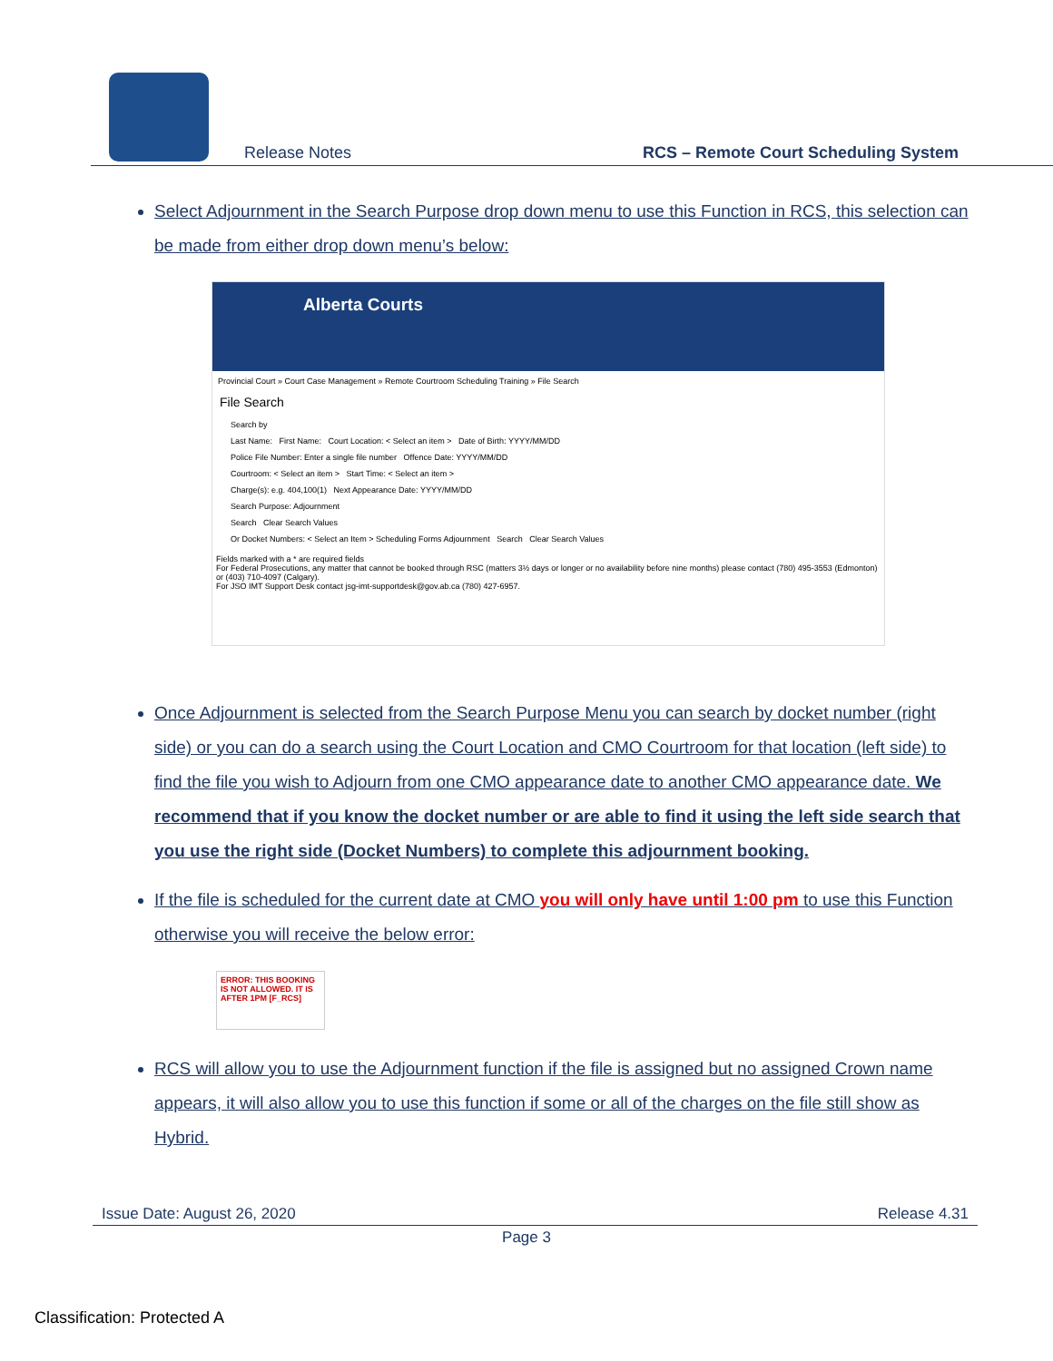Release Notes RCS – Remote Court Scheduling System
Select Adjournment in the Search Purpose drop down menu to use this Function in RCS, this selection can be made from either drop down menu’s below:
Alberta Courts
Provincial Court » Court Case Management » Remote Courtroom Scheduling Training » File Search
File Search
Search by
Last Name: First Name: Court Location: < Select an item > Date of Birth: YYYY/MM/DD
Police File Number: Enter a single file number Offence Date: YYYY/MM/DD
Courtroom: < Select an item > Start Time: < Select an item >
Charge(s): e.g. 404,100(1) Next Appearance Date: YYYY/MM/DD
Search Purpose: Adjournment
Search Clear Search Values
Or Docket Numbers: < Select an Item > Scheduling Forms Adjournment Search Clear Search Values
Fields marked with a * are required fields
For Federal Prosecutions, any matter that cannot be booked through RSC (matters 3½ days or longer or no availability before nine months) please contact (780) 495-3553 (Edmonton) or (403) 710-4097 (Calgary).
For JSO IMT Support Desk contact jsg-imt-supportdesk@gov.ab.ca (780) 427-6957.
Once Adjournment is selected from the Search Purpose Menu you can search by docket number (right side) or you can do a search using the Court Location and CMO Courtroom for that location (left side) to find the file you wish to Adjourn from one CMO appearance date to another CMO appearance date. We recommend that if you know the docket number or are able to find it using the left side search that you use the right side (Docket Numbers) to complete this adjournment booking.
If the file is scheduled for the current date at CMO you will only have until 1:00 pm to use this Function otherwise you will receive the below error:
ERROR: THIS BOOKING IS NOT ALLOWED. IT IS AFTER 1PM [F_RCS]
RCS will allow you to use the Adjournment function if the file is assigned but no assigned Crown name appears, it will also allow you to use this function if some or all of the charges on the file still show as Hybrid.
Issue Date: August 26, 2020 Release 4.31
Page 3
Classification: Protected A